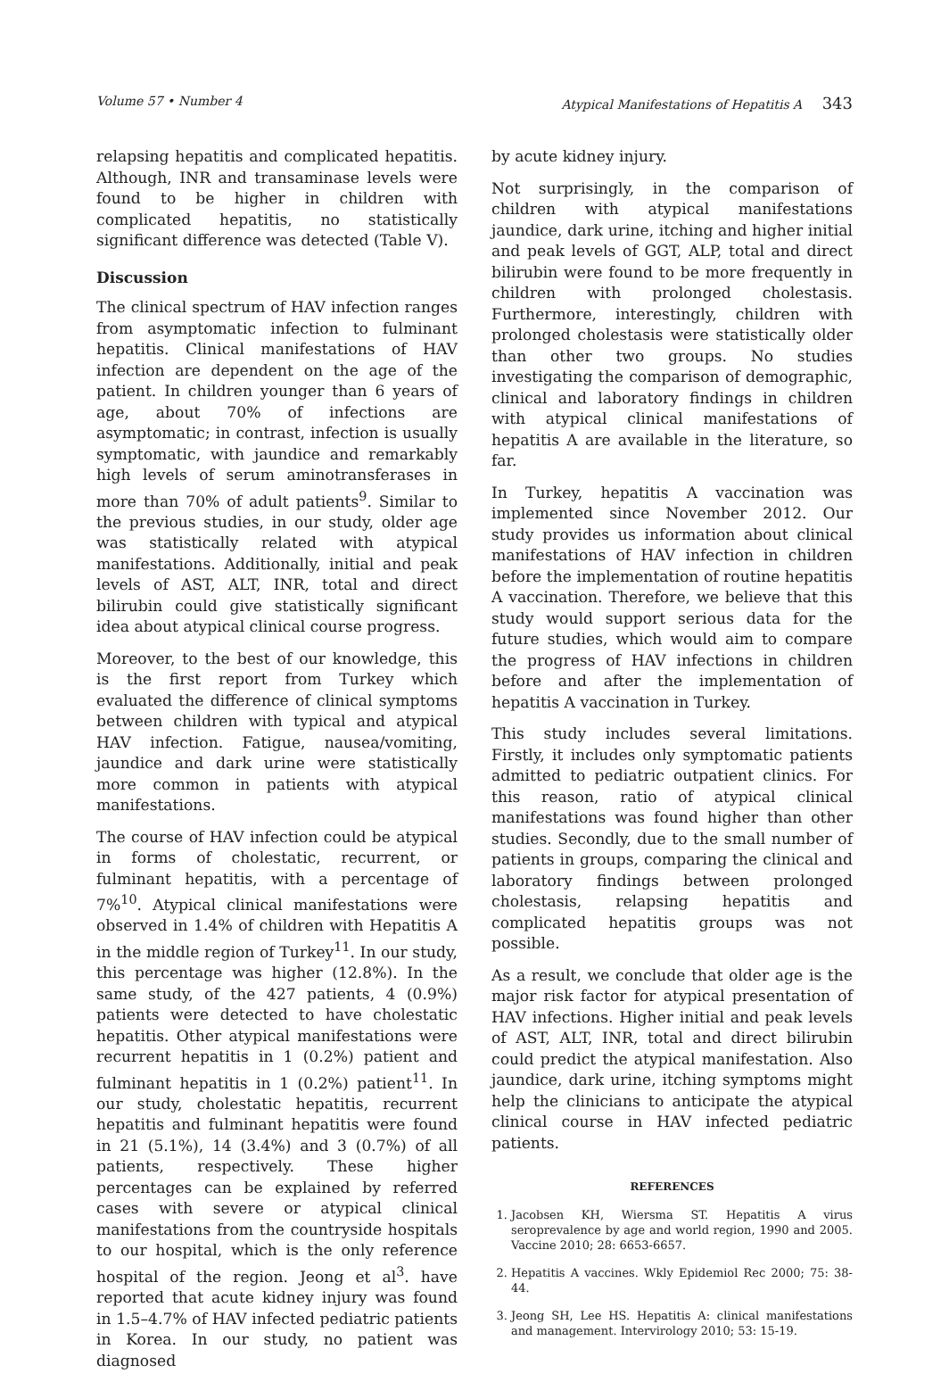Volume 57 • Number 4 Atypical Manifestations of Hepatitis A 343
relapsing hepatitis and complicated hepatitis. Although, INR and transaminase levels were found to be higher in children with complicated hepatitis, no statistically significant difference was detected (Table V).
Discussion
The clinical spectrum of HAV infection ranges from asymptomatic infection to fulminant hepatitis. Clinical manifestations of HAV infection are dependent on the age of the patient. In children younger than 6 years of age, about 70% of infections are asymptomatic; in contrast, infection is usually symptomatic, with jaundice and remarkably high levels of serum aminotransferases in more than 70% of adult patients<sup>9</sup>. Similar to the previous studies, in our study, older age was statistically related with atypical manifestations. Additionally, initial and peak levels of AST, ALT, INR, total and direct bilirubin could give statistically significant idea about atypical clinical course progress.
Moreover, to the best of our knowledge, this is the first report from Turkey which evaluated the difference of clinical symptoms between children with typical and atypical HAV infection. Fatigue, nausea/vomiting, jaundice and dark urine were statistically more common in patients with atypical manifestations.
The course of HAV infection could be atypical in forms of cholestatic, recurrent, or fulminant hepatitis, with a percentage of 7%<sup>10</sup>. Atypical clinical manifestations were observed in 1.4% of children with Hepatitis A in the middle region of Turkey<sup>11</sup>. In our study, this percentage was higher (12.8%). In the same study, of the 427 patients, 4 (0.9%) patients were detected to have cholestatic hepatitis. Other atypical manifestations were recurrent hepatitis in 1 (0.2%) patient and fulminant hepatitis in 1 (0.2%) patient<sup>11</sup>. In our study, cholestatic hepatitis, recurrent hepatitis and fulminant hepatitis were found in 21 (5.1%), 14 (3.4%) and 3 (0.7%) of all patients, respectively. These higher percentages can be explained by referred cases with severe or atypical clinical manifestations from the countryside hospitals to our hospital, which is the only reference hospital of the region. Jeong et al<sup>3</sup>. have reported that acute kidney injury was found in 1.5–4.7% of HAV infected pediatric patients in Korea. In our study, no patient was diagnosed
by acute kidney injury.
Not surprisingly, in the comparison of children with atypical manifestations jaundice, dark urine, itching and higher initial and peak levels of GGT, ALP, total and direct bilirubin were found to be more frequently in children with prolonged cholestasis. Furthermore, interestingly, children with prolonged cholestasis were statistically older than other two groups. No studies investigating the comparison of demographic, clinical and laboratory findings in children with atypical clinical manifestations of hepatitis A are available in the literature, so far.
In Turkey, hepatitis A vaccination was implemented since November 2012. Our study provides us information about clinical manifestations of HAV infection in children before the implementation of routine hepatitis A vaccination. Therefore, we believe that this study would support serious data for the future studies, which would aim to compare the progress of HAV infections in children before and after the implementation of hepatitis A vaccination in Turkey.
This study includes several limitations. Firstly, it includes only symptomatic patients admitted to pediatric outpatient clinics. For this reason, ratio of atypical clinical manifestations was found higher than other studies. Secondly, due to the small number of patients in groups, comparing the clinical and laboratory findings between prolonged cholestasis, relapsing hepatitis and complicated hepatitis groups was not possible.
As a result, we conclude that older age is the major risk factor for atypical presentation of HAV infections. Higher initial and peak levels of AST, ALT, INR, total and direct bilirubin could predict the atypical manifestation. Also jaundice, dark urine, itching symptoms might help the clinicians to anticipate the atypical clinical course in HAV infected pediatric patients.
REFERENCES
1. Jacobsen KH, Wiersma ST. Hepatitis A virus seroprevalence by age and world region, 1990 and 2005. Vaccine 2010; 28: 6653-6657.
2. Hepatitis A vaccines. Wkly Epidemiol Rec 2000; 75: 38-44.
3. Jeong SH, Lee HS. Hepatitis A: clinical manifestations and management. Intervirology 2010; 53: 15-19.